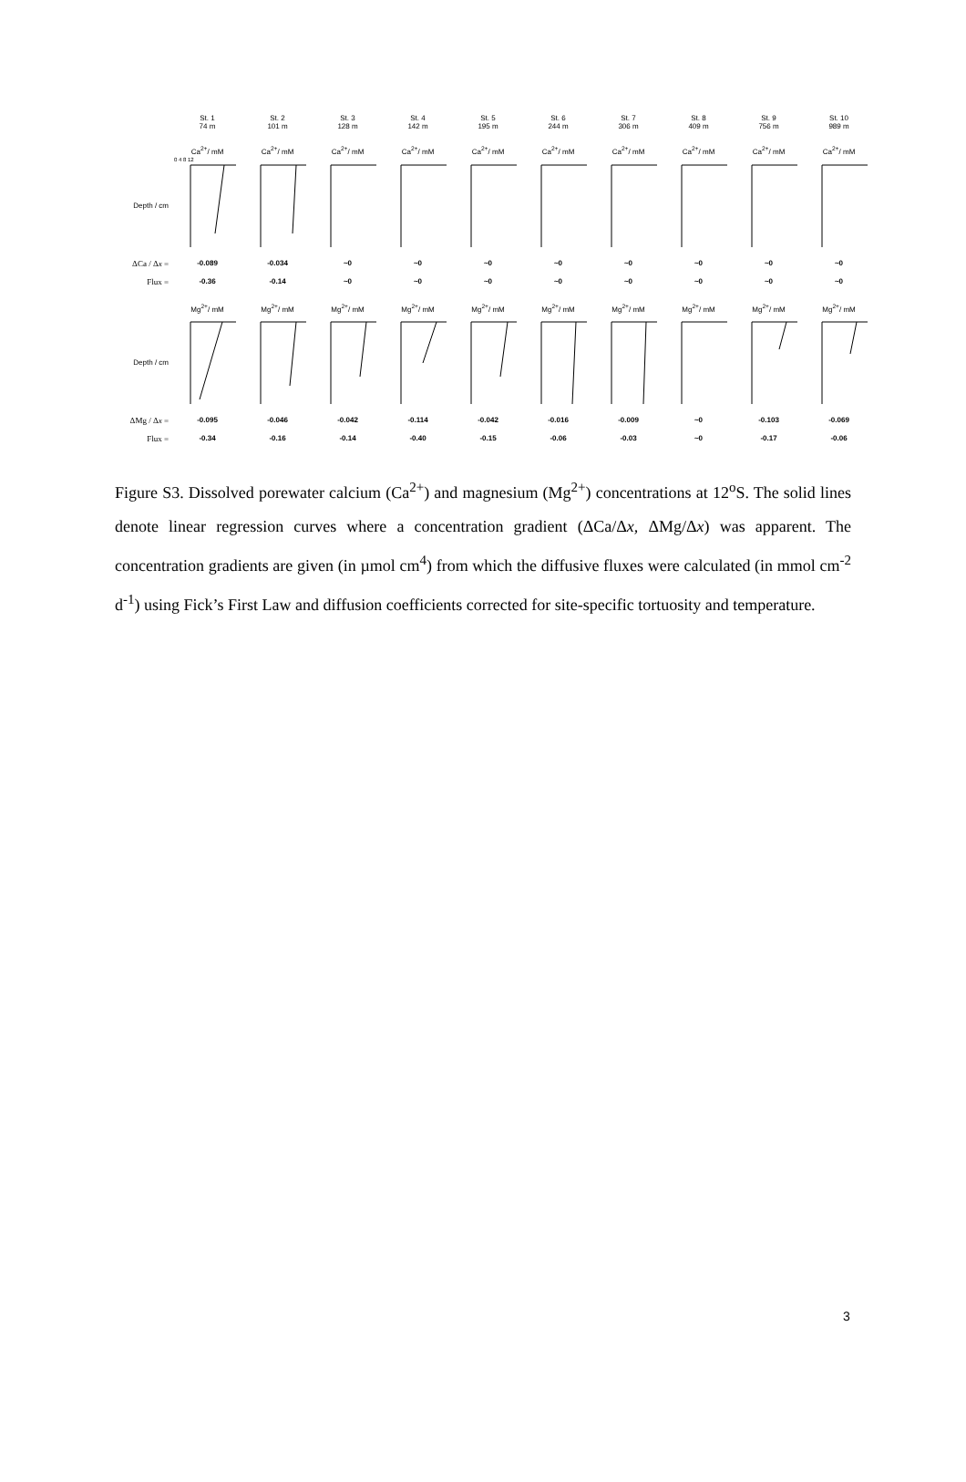St. 1
74 m
St. 2
101 m
St. 3
128 m
St. 4
142 m
St. 5
195 m
St. 6
244 m
St. 7
306 m
St. 8
409 m
St. 9
756 m
St. 10
989 m
Ca<sup>2+</sup>/ mM Ca<sup>2+</sup>/ mM Ca<sup>2+</sup>/ mM Ca<sup>2+</sup>/ mM Ca<sup>2+</sup>/ mM Ca<sup>2+</sup>/ mM Ca<sup>2+</sup>/ mM Ca<sup>2+</sup>/ mM Ca<sup>2+</sup>/ mM Ca<sup>2+</sup>/ mM
Depth / cm
0 4 8 12
ΔCa / Δx = -0.089 -0.034 ~0 ~0 ~0 ~0 ~0 ~0 ~0 ~0
Flux = -0.36 -0.14 ~0 ~0 ~0 ~0 ~0 ~0 ~0 ~0
Mg<sup>2+</sup>/ mM Mg<sup>2+</sup>/ mM Mg<sup>2+</sup>/ mM Mg<sup>2+</sup>/ mM Mg<sup>2+</sup>/ mM Mg<sup>2+</sup>/ mM Mg<sup>2+</sup>/ mM Mg<sup>2+</sup>/ mM Mg<sup>2+</sup>/ mM Mg<sup>2+</sup>/ mM
Depth / cm
ΔMg / Δx = -0.095 -0.046 -0.042 -0.114 -0.042 -0.016 -0.009 ~0 -0.103 -0.069
Flux = -0.34 -0.16 -0.14 -0.40 -0.15 -0.06 -0.03 ~0 -0.17 -0.06
Figure S3. Dissolved porewater calcium (Ca<sup>2+</sup>) and magnesium (Mg<sup>2+</sup>) concentrations at 12<sup>o</sup>S. The solid lines denote linear regression curves where a concentration gradient (ΔCa/Δx, ΔMg/Δx) was apparent. The concentration gradients are given (in µmol cm<sup>4</sup>) from which the diffusive fluxes were calculated (in mmol cm<sup>-2</sup> d<sup>-1</sup>) using Fick’s First Law and diffusion coefficients corrected for site-specific tortuosity and temperature.
3